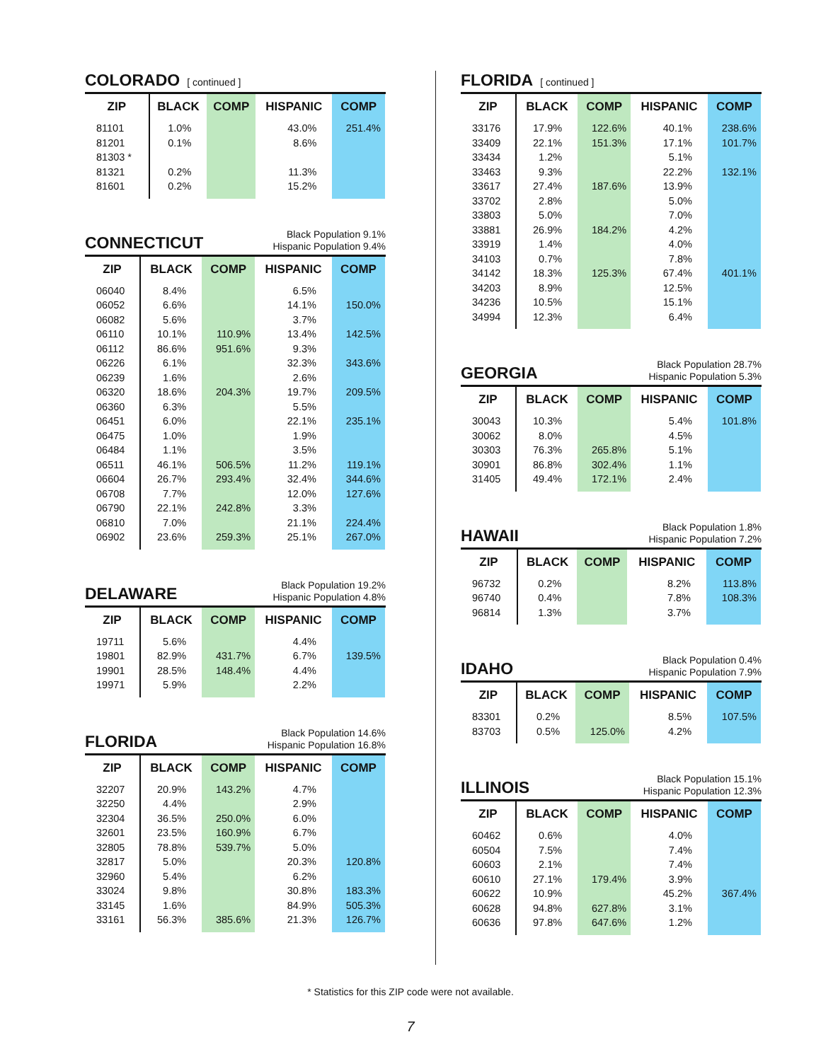COLORADO [ continued ]
| ZIP | BLACK | COMP | HISPANIC | COMP |
| --- | --- | --- | --- | --- |
| 81101 | 1.0% | | 43.0% | 251.4% |
| 81201 | 0.1% | | 8.6% | |
| 81303 * | | | | |
| 81321 | 0.2% | | 11.3% | |
| 81601 | 0.2% | | 15.2% | |
CONNECTICUT
Black Population 9.1%
Hispanic Population 9.4%
| ZIP | BLACK | COMP | HISPANIC | COMP |
| --- | --- | --- | --- | --- |
| 06040 | 8.4% | | 6.5% | |
| 06052 | 6.6% | | 14.1% | 150.0% |
| 06082 | 5.6% | | 3.7% | |
| 06110 | 10.1% | 110.9% | 13.4% | 142.5% |
| 06112 | 86.6% | 951.6% | 9.3% | |
| 06226 | 6.1% | | 32.3% | 343.6% |
| 06239 | 1.6% | | 2.6% | |
| 06320 | 18.6% | 204.3% | 19.7% | 209.5% |
| 06360 | 6.3% | | 5.5% | |
| 06451 | 6.0% | | 22.1% | 235.1% |
| 06475 | 1.0% | | 1.9% | |
| 06484 | 1.1% | | 3.5% | |
| 06511 | 46.1% | 506.5% | 11.2% | 119.1% |
| 06604 | 26.7% | 293.4% | 32.4% | 344.6% |
| 06708 | 7.7% | | 12.0% | 127.6% |
| 06790 | 22.1% | 242.8% | 3.3% | |
| 06810 | 7.0% | | 21.1% | 224.4% |
| 06902 | 23.6% | 259.3% | 25.1% | 267.0% |
DELAWARE
Black Population 19.2%
Hispanic Population 4.8%
| ZIP | BLACK | COMP | HISPANIC | COMP |
| --- | --- | --- | --- | --- |
| 19711 | 5.6% | | 4.4% | |
| 19801 | 82.9% | 431.7% | 6.7% | 139.5% |
| 19901 | 28.5% | 148.4% | 4.4% | |
| 19971 | 5.9% | | 2.2% | |
FLORIDA
Black Population 14.6%
Hispanic Population 16.8%
| ZIP | BLACK | COMP | HISPANIC | COMP |
| --- | --- | --- | --- | --- |
| 32207 | 20.9% | 143.2% | 4.7% | |
| 32250 | 4.4% | | 2.9% | |
| 32304 | 36.5% | 250.0% | 6.0% | |
| 32601 | 23.5% | 160.9% | 6.7% | |
| 32805 | 78.8% | 539.7% | 5.0% | |
| 32817 | 5.0% | | 20.3% | 120.8% |
| 32960 | 5.4% | | 6.2% | |
| 33024 | 9.8% | | 30.8% | 183.3% |
| 33145 | 1.6% | | 84.9% | 505.3% |
| 33161 | 56.3% | 385.6% | 21.3% | 126.7% |
FLORIDA [ continued ]
| ZIP | BLACK | COMP | HISPANIC | COMP |
| --- | --- | --- | --- | --- |
| 33176 | 17.9% | 122.6% | 40.1% | 238.6% |
| 33409 | 22.1% | 151.3% | 17.1% | 101.7% |
| 33434 | 1.2% | | 5.1% | |
| 33463 | 9.3% | | 22.2% | 132.1% |
| 33617 | 27.4% | 187.6% | 13.9% | |
| 33702 | 2.8% | | 5.0% | |
| 33803 | 5.0% | | 7.0% | |
| 33881 | 26.9% | 184.2% | 4.2% | |
| 33919 | 1.4% | | 4.0% | |
| 34103 | 0.7% | | 7.8% | |
| 34142 | 18.3% | 125.3% | 67.4% | 401.1% |
| 34203 | 8.9% | | 12.5% | |
| 34236 | 10.5% | | 15.1% | |
| 34994 | 12.3% | | 6.4% | |
GEORGIA
Black Population 28.7%
Hispanic Population 5.3%
| ZIP | BLACK | COMP | HISPANIC | COMP |
| --- | --- | --- | --- | --- |
| 30043 | 10.3% | | 5.4% | 101.8% |
| 30062 | 8.0% | | 4.5% | |
| 30303 | 76.3% | 265.8% | 5.1% | |
| 30901 | 86.8% | 302.4% | 1.1% | |
| 31405 | 49.4% | 172.1% | 2.4% | |
HAWAII
Black Population 1.8%
Hispanic Population 7.2%
| ZIP | BLACK | COMP | HISPANIC | COMP |
| --- | --- | --- | --- | --- |
| 96732 | 0.2% | | 8.2% | 113.8% |
| 96740 | 0.4% | | 7.8% | 108.3% |
| 96814 | 1.3% | | 3.7% | |
IDAHO
Black Population 0.4%
Hispanic Population 7.9%
| ZIP | BLACK | COMP | HISPANIC | COMP |
| --- | --- | --- | --- | --- |
| 83301 | 0.2% | | 8.5% | 107.5% |
| 83703 | 0.5% | 125.0% | 4.2% | |
ILLINOIS
Black Population 15.1%
Hispanic Population 12.3%
| ZIP | BLACK | COMP | HISPANIC | COMP |
| --- | --- | --- | --- | --- |
| 60462 | 0.6% | | 4.0% | |
| 60504 | 7.5% | | 7.4% | |
| 60603 | 2.1% | | 7.4% | |
| 60610 | 27.1% | 179.4% | 3.9% | |
| 60622 | 10.9% | | 45.2% | 367.4% |
| 60628 | 94.8% | 627.8% | 3.1% | |
| 60636 | 97.8% | 647.6% | 1.2% | |
* Statistics for this ZIP code were not available.
7